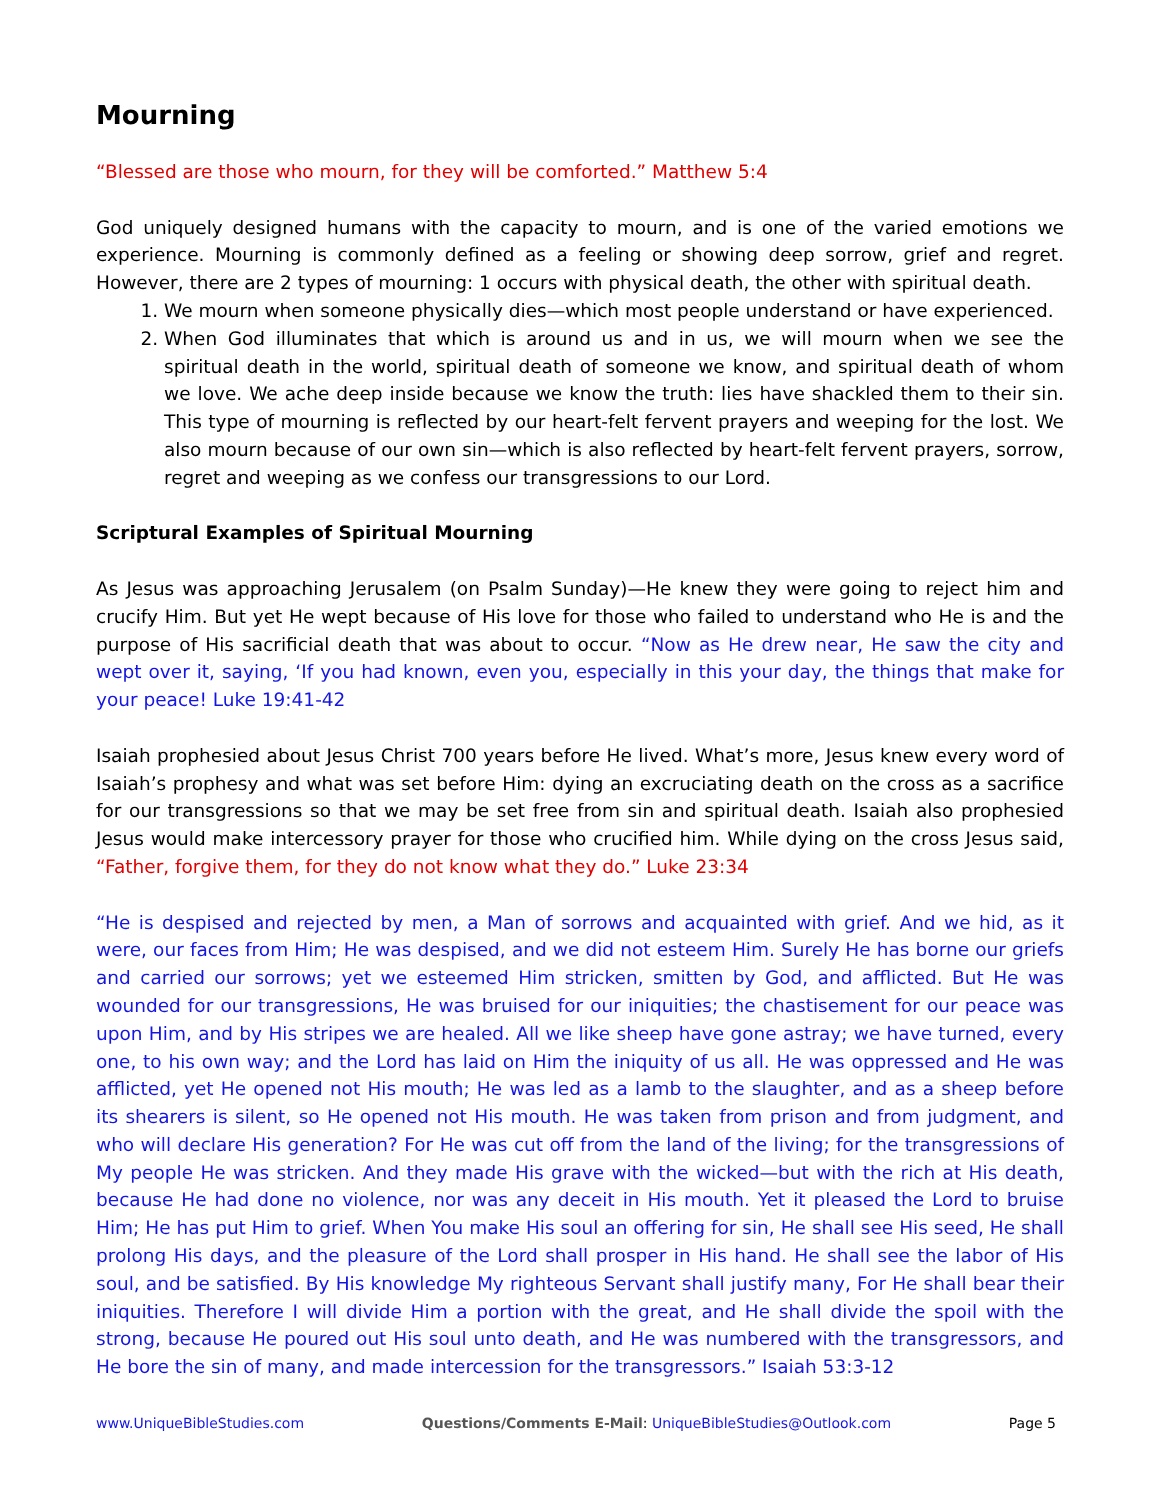Mourning
“Blessed are those who mourn, for they will be comforted.” Matthew 5:4
God uniquely designed humans with the capacity to mourn, and is one of the varied emotions we experience. Mourning is commonly defined as a feeling or showing deep sorrow, grief and regret. However, there are 2 types of mourning: 1 occurs with physical death, the other with spiritual death.
1. We mourn when someone physically dies—which most people understand or have experienced.
2. When God illuminates that which is around us and in us, we will mourn when we see the spiritual death in the world, spiritual death of someone we know, and spiritual death of whom we love. We ache deep inside because we know the truth: lies have shackled them to their sin. This type of mourning is reflected by our heart-felt fervent prayers and weeping for the lost. We also mourn because of our own sin—which is also reflected by heart-felt fervent prayers, sorrow, regret and weeping as we confess our transgressions to our Lord.
Scriptural Examples of Spiritual Mourning
As Jesus was approaching Jerusalem (on Psalm Sunday)—He knew they were going to reject him and crucify Him. But yet He wept because of His love for those who failed to understand who He is and the purpose of His sacrificial death that was about to occur. “Now as He drew near, He saw the city and wept over it, saying, ‘If you had known, even you, especially in this your day, the things that make for your peace! Luke 19:41-42
Isaiah prophesied about Jesus Christ 700 years before He lived. What’s more, Jesus knew every word of Isaiah’s prophesy and what was set before Him: dying an excruciating death on the cross as a sacrifice for our transgressions so that we may be set free from sin and spiritual death. Isaiah also prophesied Jesus would make intercessory prayer for those who crucified him. While dying on the cross Jesus said, “Father, forgive them, for they do not know what they do.” Luke 23:34
“He is despised and rejected by men, a Man of sorrows and acquainted with grief. And we hid, as it were, our faces from Him; He was despised, and we did not esteem Him. Surely He has borne our griefs and carried our sorrows; yet we esteemed Him stricken, smitten by God, and afflicted. But He was wounded for our transgressions, He was bruised for our iniquities; the chastisement for our peace was upon Him, and by His stripes we are healed. All we like sheep have gone astray; we have turned, every one, to his own way; and the Lord has laid on Him the iniquity of us all. He was oppressed and He was afflicted, yet He opened not His mouth; He was led as a lamb to the slaughter, and as a sheep before its shearers is silent, so He opened not His mouth. He was taken from prison and from judgment, and who will declare His generation? For He was cut off from the land of the living; for the transgressions of My people He was stricken. And they made His grave with the wicked—but with the rich at His death, because He had done no violence, nor was any deceit in His mouth. Yet it pleased the Lord to bruise Him; He has put Him to grief. When You make His soul an offering for sin, He shall see His seed, He shall prolong His days, and the pleasure of the Lord shall prosper in His hand. He shall see the labor of His soul, and be satisfied. By His knowledge My righteous Servant shall justify many, For He shall bear their iniquities. Therefore I will divide Him a portion with the great, and He shall divide the spoil with the strong, because He poured out His soul unto death, and He was numbered with the transgressors, and He bore the sin of many, and made intercession for the transgressors.” Isaiah 53:3-12
www.UniqueBibleStudies.com Questions/Comments E-Mail: UniqueBibleStudies@Outlook.com Page 5